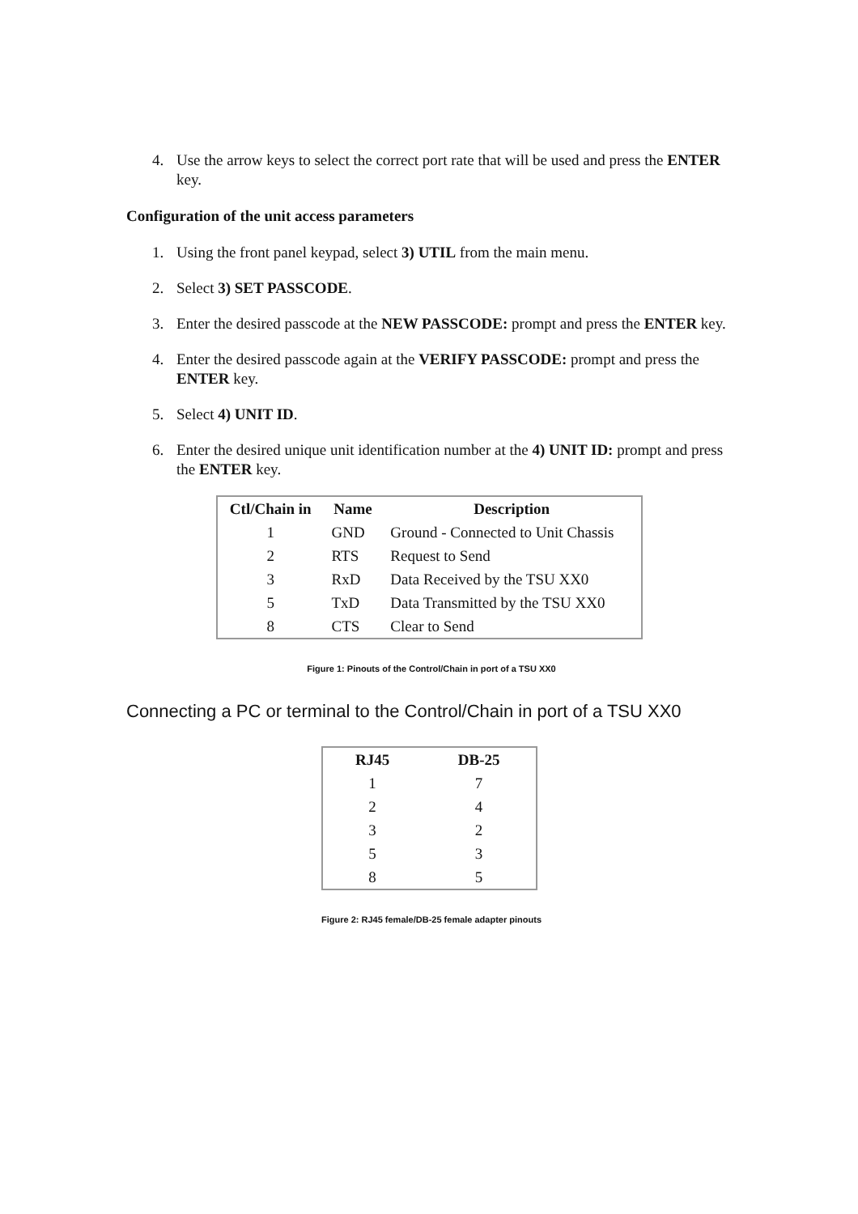4. Use the arrow keys to select the correct port rate that will be used and press the ENTER key.
Configuration of the unit access parameters
1. Using the front panel keypad, select 3) UTIL from the main menu.
2. Select 3) SET PASSCODE.
3. Enter the desired passcode at the NEW PASSCODE: prompt and press the ENTER key.
4. Enter the desired passcode again at the VERIFY PASSCODE: prompt and press the ENTER key.
5. Select 4) UNIT ID.
6. Enter the desired unique unit identification number at the 4) UNIT ID: prompt and press the ENTER key.
| Ctl/Chain in | Name | Description |
| --- | --- | --- |
| 1 | GND | Ground - Connected to Unit Chassis |
| 2 | RTS | Request to Send |
| 3 | RxD | Data Received by the TSU XX0 |
| 5 | TxD | Data Transmitted by the TSU XX0 |
| 8 | CTS | Clear to Send |
Figure 1: Pinouts of the Control/Chain in port of a TSU XX0
Connecting a PC or terminal to the Control/Chain in port of a TSU XX0
| RJ45 | DB-25 |
| --- | --- |
| 1 | 7 |
| 2 | 4 |
| 3 | 2 |
| 5 | 3 |
| 8 | 5 |
Figure 2: RJ45 female/DB-25 female adapter pinouts